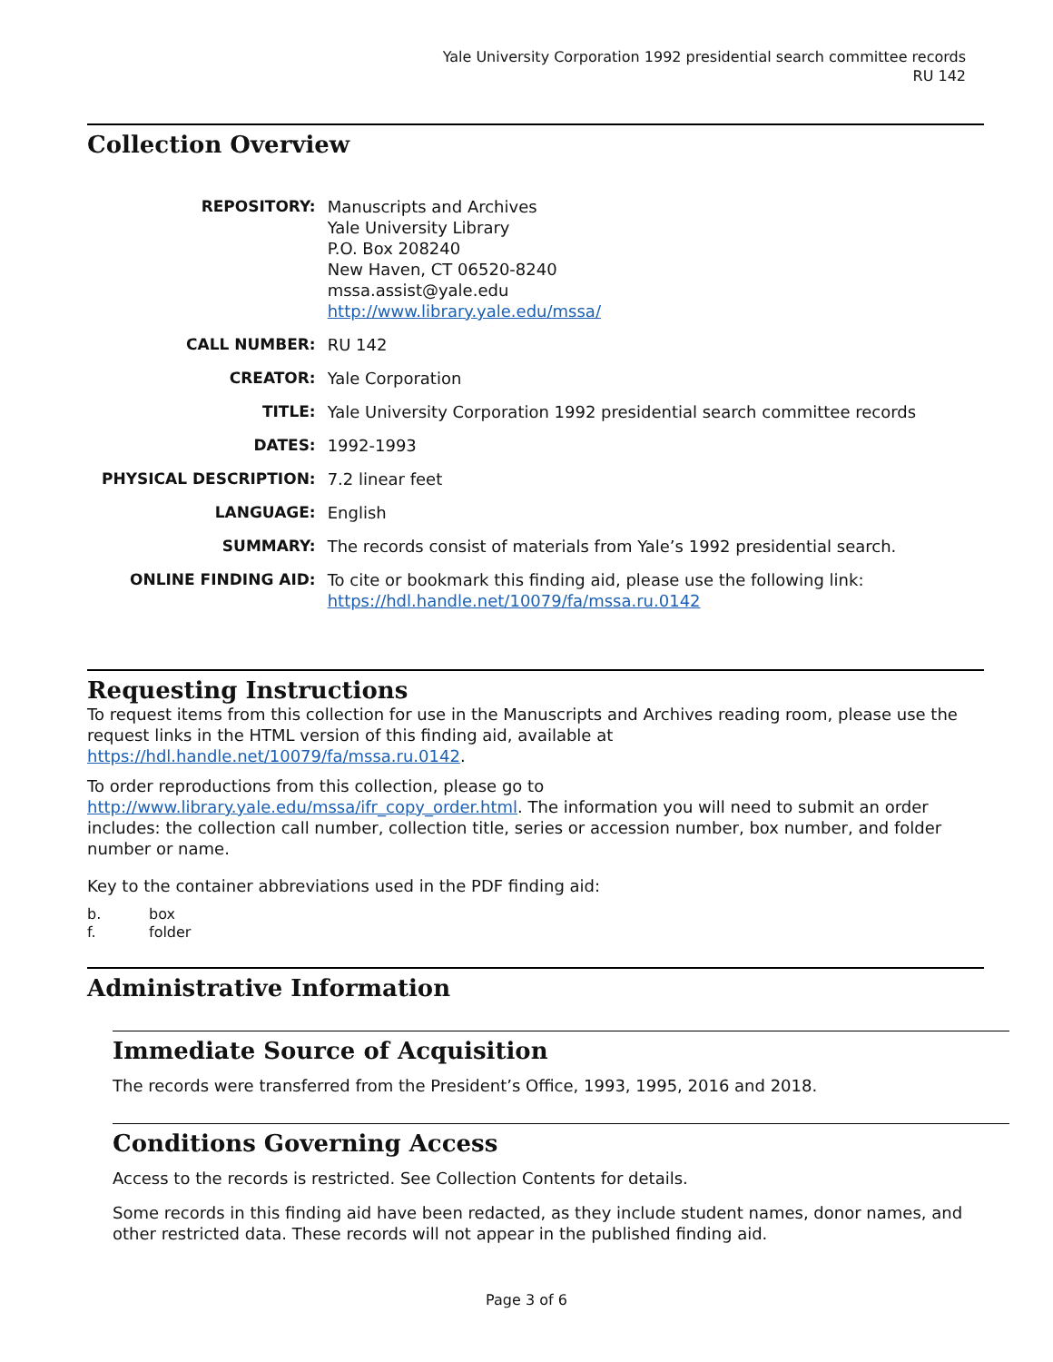Yale University Corporation 1992 presidential search committee records
RU 142
Collection Overview
| REPOSITORY: | Manuscripts and Archives Yale University Library P.O. Box 208240 New Haven, CT 06520-8240 mssa.assist@yale.edu http://www.library.yale.edu/mssa/ |
| CALL NUMBER: | RU 142 |
| CREATOR: | Yale Corporation |
| TITLE: | Yale University Corporation 1992 presidential search committee records |
| DATES: | 1992-1993 |
| PHYSICAL DESCRIPTION: | 7.2 linear feet |
| LANGUAGE: | English |
| SUMMARY: | The records consist of materials from Yale’s 1992 presidential search. |
| ONLINE FINDING AID: | To cite or bookmark this finding aid, please use the following link: https://hdl.handle.net/10079/fa/mssa.ru.0142 |
Requesting Instructions
To request items from this collection for use in the Manuscripts and Archives reading room, please use the request links in the HTML version of this finding aid, available at https://hdl.handle.net/10079/fa/mssa.ru.0142.
To order reproductions from this collection, please go to http://www.library.yale.edu/mssa/ifr_copy_order.html. The information you will need to submit an order includes: the collection call number, collection title, series or accession number, box number, and folder number or name.
Key to the container abbreviations used in the PDF finding aid:
b. box
f. folder
Administrative Information
Immediate Source of Acquisition
The records were transferred from the President’s Office, 1993, 1995, 2016 and 2018.
Conditions Governing Access
Access to the records is restricted. See Collection Contents for details.
Some records in this finding aid have been redacted, as they include student names, donor names, and other restricted data. These records will not appear in the published finding aid.
Page 3 of 6